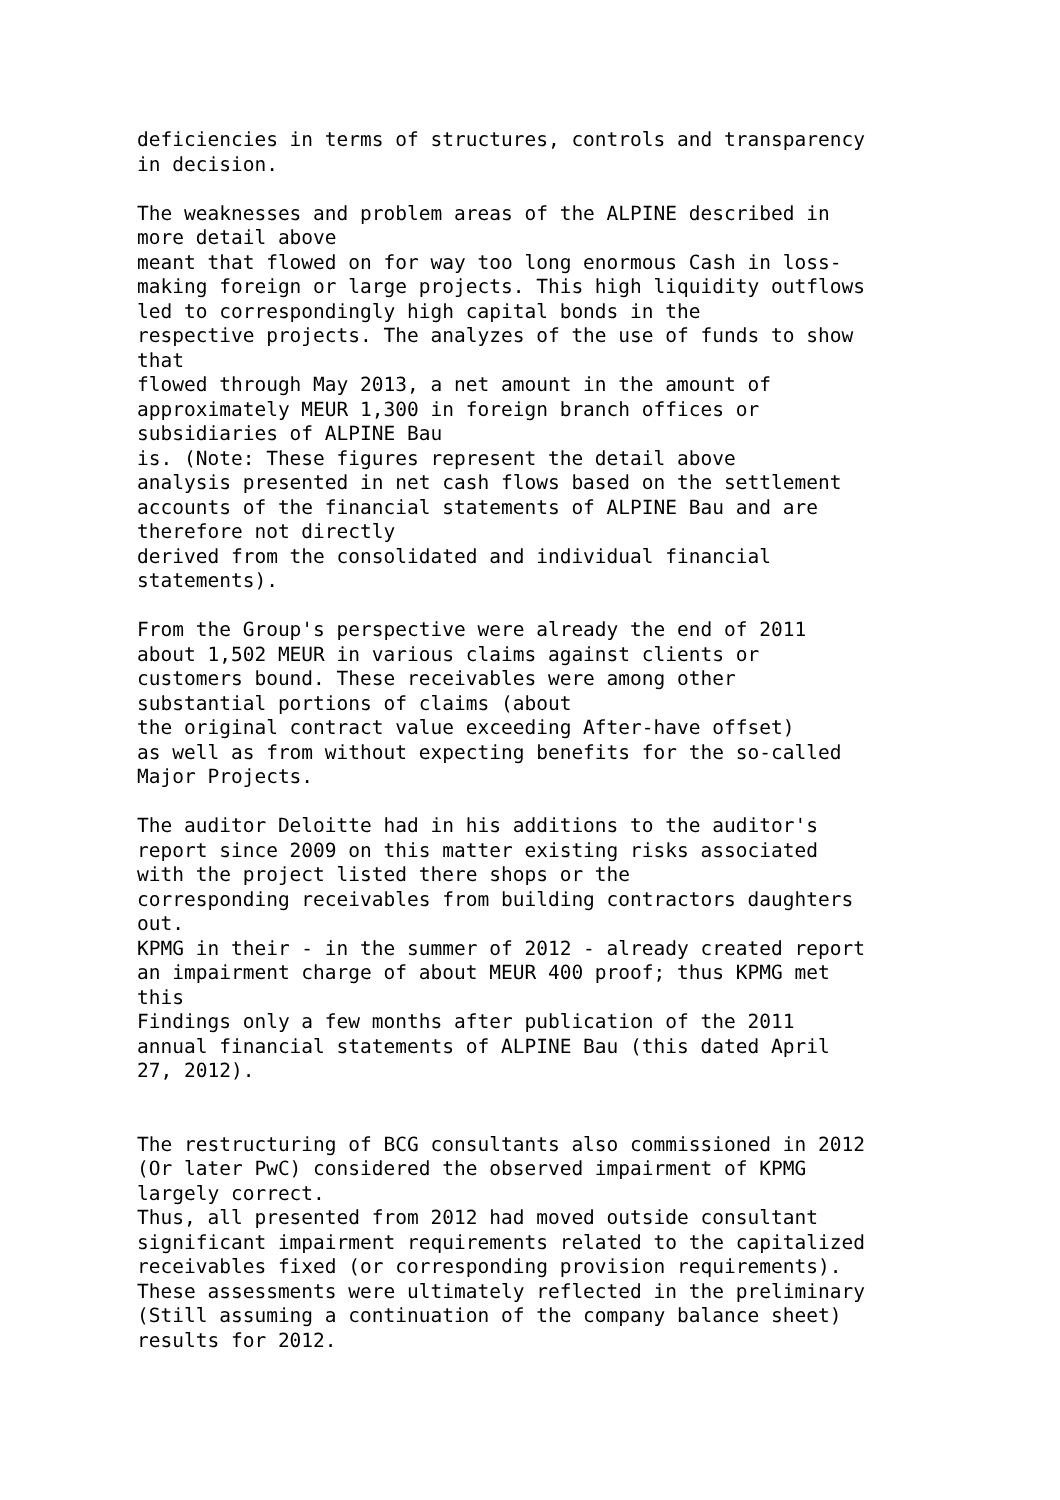deficiencies in terms of structures, controls and transparency in decision. The weaknesses and problem areas of the ALPINE described in more detail above meant that flowed on for way too long enormous Cash in loss- making foreign or large projects. This high liquidity outflows led to correspondingly high capital bonds in the respective projects. The analyzes of the use of funds to show that flowed through May 2013, a net amount in the amount of approximately MEUR 1,300 in foreign branch offices or subsidiaries of ALPINE Bau is. (Note: These figures represent the detail above analysis presented in net cash flows based on the settlement accounts of the financial statements of ALPINE Bau and are therefore not directly derived from the consolidated and individual financial statements). From the Group's perspective were already the end of 2011 about 1,502 MEUR in various claims against clients or customers bound. These receivables were among other substantial portions of claims (about the original contract value exceeding After-have offset) as well as from without expecting benefits for the so-called Major Projects. The auditor Deloitte had in his additions to the auditor's report since 2009 on this matter existing risks associated with the project listed there shops or the corresponding receivables from building contractors daughters out. KPMG in their - in the summer of 2012 - already created report an impairment charge of about MEUR 400 proof; thus KPMG met this Findings only a few months after publication of the 2011 annual financial statements of ALPINE Bau (this dated April 27, 2012). The restructuring of BCG consultants also commissioned in 2012 (Or later PwC) considered the observed impairment of KPMG largely correct. Thus, all presented from 2012 had moved outside consultant significant impairment requirements related to the capitalized receivables fixed (or corresponding provision requirements). These assessments were ultimately reflected in the preliminary (Still assuming a continuation of the company balance sheet) results for 2012.